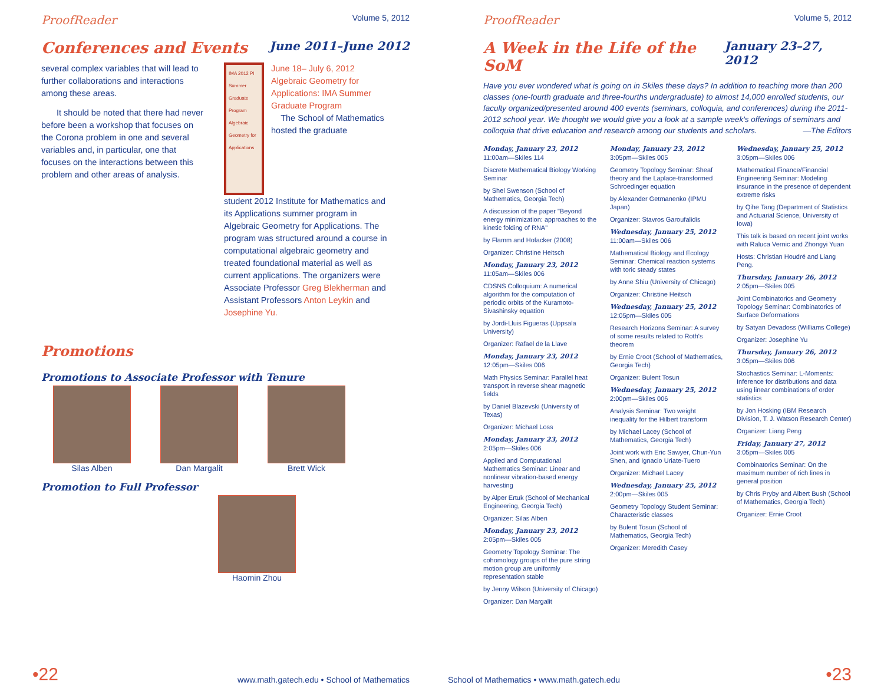ProofReader Volume 5, 2012
Conferences and Events June 2011–June 2012
several complex variables that will lead to further collaborations and interactions among these areas.
It should be noted that there had never before been a workshop that focuses on the Corona problem in one and several variables and, in particular, one that focuses on the interactions between this problem and other areas of analysis.
IMA 2012 PI Summer Graduate Program
Algebraic Geometry for Applications
June 18– July 6, 2012 Algebraic Geometry for Applications: IMA Summer Graduate Program
The School of Mathematics hosted the graduate
student 2012 Institute for Mathematics and its Applications summer program in Algebraic Geometry for Applications. The program was structured around a course in computational algebraic geometry and treated foundational material as well as current applications. The organizers were Associate Professor Greg Blekherman and Assistant Professors Anton Leykin and Josephine Yu.
Promotions
Promotions to Associate Professor with Tenure
Silas Alben Dan Margalit Brett Wick
Promotion to Full Professor
Haomin Zhou
•22 www.math.gatech.edu • School of Mathematics
ProofReader Volume 5, 2012
A Week in the Life of the SoM January 23–27, 2012
Have you ever wondered what is going on in Skiles these days? In addition to teaching more than 200 classes (one-fourth graduate and three-fourths undergraduate) to almost 14,000 enrolled students, our faculty organized/presented around 400 events (seminars, colloquia, and conferences) during the 2011-2012 school year. We thought we would give you a look at a sample week's offerings of seminars and colloquia that drive education and research among our students and scholars. —The Editors
Monday, January 23, 2012
11:00am—Skiles 114
Discrete Mathematical Biology Working Seminar
by Shel Swenson (School of Mathematics, Georgia Tech)
A discussion of the paper "Beyond energy minimization: approaches to the kinetic folding of RNA"
by Flamm and Hofacker (2008)
Organizer: Christine Heitsch
Monday, January 23, 2012
11:05am—Skiles 006
CDSNS Colloquium: A numerical algorithm for the computation of periodic orbits of the Kuramoto-Sivashinsky equation
by Jordi-Lluis Figueras (Uppsala University)
Organizer: Rafael de la Llave
Monday, January 23, 2012
12:05pm—Skiles 006
Math Physics Seminar: Parallel heat transport in reverse shear magnetic fields
by Daniel Blazevski (University of Texas)
Organizer: Michael Loss
Monday, January 23, 2012
2:05pm—Skiles 006
Applied and Computational Mathematics Seminar: Linear and nonlinear vibration-based energy harvesting
by Alper Ertuk (School of Mechanical Engineering, Georgia Tech)
Organizer: Silas Alben
Monday, January 23, 2012
2:05pm—Skiles 005
Geometry Topology Seminar: The cohomology groups of the pure string motion group are uniformly representation stable
by Jenny Wilson (University of Chicago)
Organizer: Dan Margalit
Monday, January 23, 2012
3:05pm—Skiles 005
Geometry Topology Seminar: Sheaf theory and the Laplace-transformed Schroedinger equation
by Alexander Getmanenko (IPMU Japan)
Organizer: Stavros Garoufalidis
Wednesday, January 25, 2012
11:00am—Skiles 006
Mathematical Biology and Ecology Seminar: Chemical reaction systems with toric steady states
by Anne Shiu (University of Chicago)
Organizer: Christine Heitsch
Wednesday, January 25, 2012
12:05pm—Skiles 005
Research Horizons Seminar: A survey of some results related to Roth's theorem
by Ernie Croot (School of Mathematics, Georgia Tech)
Organizer: Bulent Tosun
Wednesday, January 25, 2012
2:00pm—Skiles 006
Analysis Seminar: Two weight inequality for the Hilbert transform
by Michael Lacey (School of Mathematics, Georgia Tech)
Joint work with Eric Sawyer, Chun-Yun Shen, and Ignacio Uriate-Tuero
Organizer: Michael Lacey
Wednesday, January 25, 2012
2:00pm—Skiles 005
Geometry Topology Student Seminar: Characteristic classes
by Bulent Tosun (School of Mathematics, Georgia Tech)
Organizer: Meredith Casey
Wednesday, January 25, 2012
3:05pm—Skiles 006
Mathematical Finance/Financial Engineering Seminar: Modeling insurance in the presence of dependent extreme risks
by Qihe Tang (Department of Statistics and Actuarial Science, University of Iowa)
This talk is based on recent joint works with Raluca Vernic and Zhongyi Yuan
Hosts: Christian Houdré and Liang Peng.
Thursday, January 26, 2012
2:05pm—Skiles 005
Joint Combinatorics and Geometry Topology Seminar: Combinatorics of Surface Deformations
by Satyan Devadoss (Williams College)
Organizer: Josephine Yu
Thursday, January 26, 2012
3:05pm—Skiles 006
Stochastics Seminar: L-Moments: Inference for distributions and data using linear combinations of order statistics
by Jon Hosking (IBM Research Division, T. J. Watson Research Center)
Organizer: Liang Peng
Friday, January 27, 2012
3:05pm—Skiles 005
Combinatorics Seminar: On the maximum number of rich lines in general position
by Chris Pryby and Albert Bush (School of Mathematics, Georgia Tech)
Organizer: Ernie Croot
School of Mathematics • www.math.gatech.edu •23